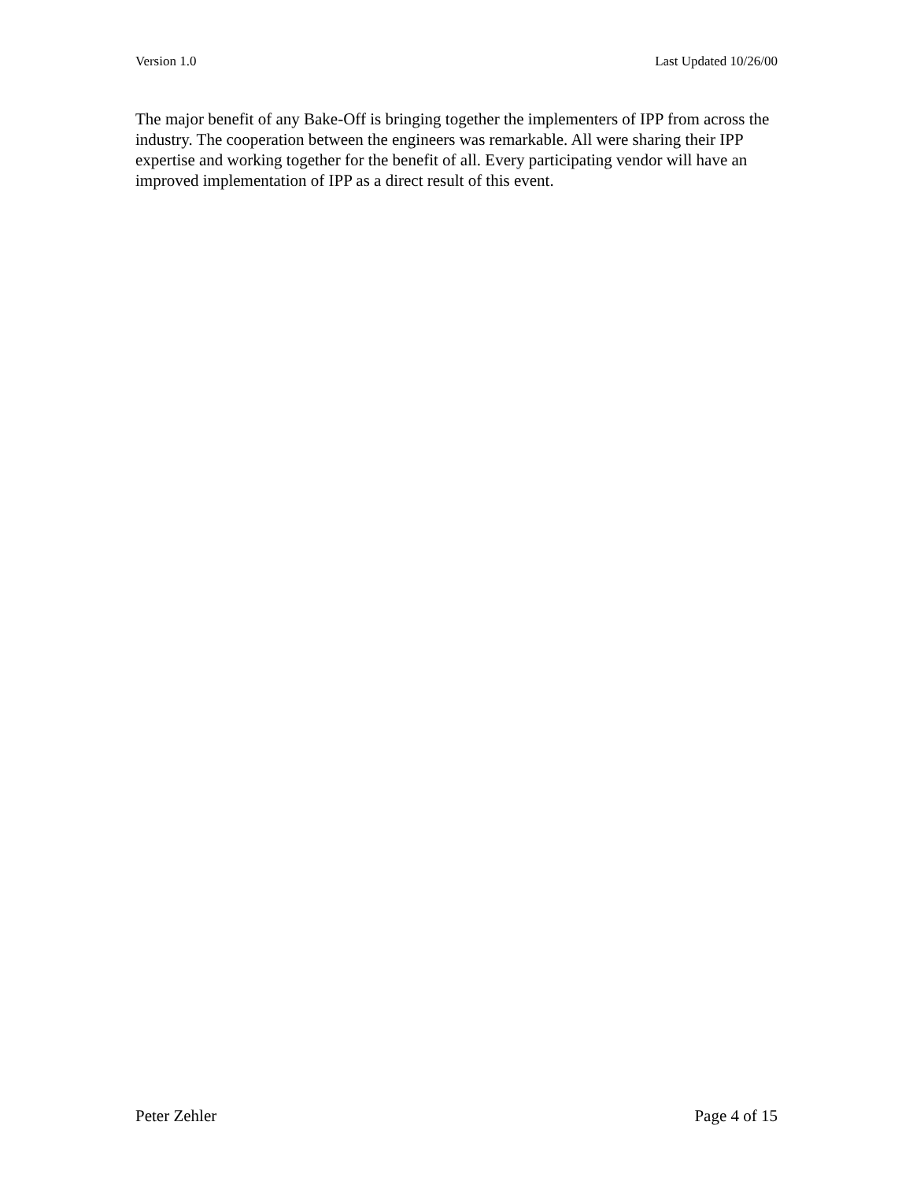Version 1.0 Last Updated 10/26/00
The major benefit of any Bake-Off is bringing together the implementers of IPP from across the industry. The cooperation between the engineers was remarkable. All were sharing their IPP expertise and working together for the benefit of all. Every participating vendor will have an improved implementation of IPP as a direct result of this event.
Peter Zehler Page 4 of 15